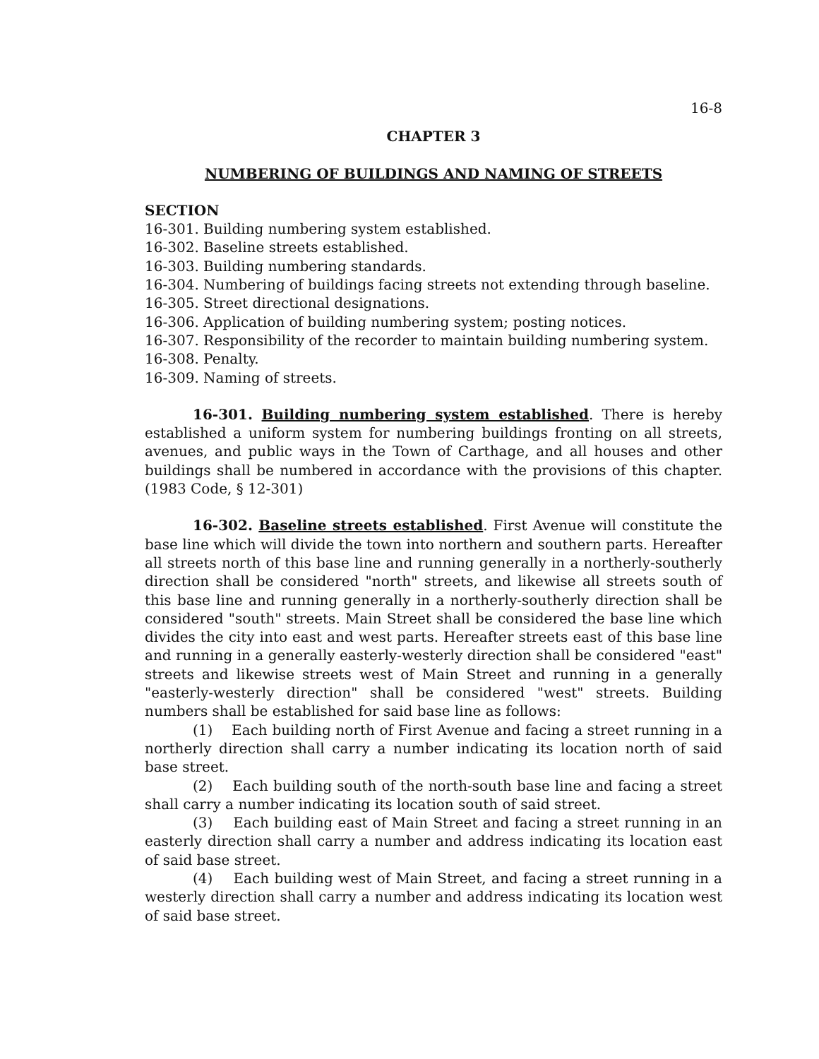16-8
CHAPTER 3
NUMBERING OF BUILDINGS AND NAMING OF STREETS
SECTION
16-301. Building numbering system established.
16-302. Baseline streets established.
16-303. Building numbering standards.
16-304. Numbering of buildings facing streets not extending through baseline.
16-305. Street directional designations.
16-306. Application of building numbering system; posting notices.
16-307. Responsibility of the recorder to maintain building numbering system.
16-308. Penalty.
16-309. Naming of streets.
16-301. Building numbering system established. There is hereby established a uniform system for numbering buildings fronting on all streets, avenues, and public ways in the Town of Carthage, and all houses and other buildings shall be numbered in accordance with the provisions of this chapter. (1983 Code, § 12-301)
16-302. Baseline streets established. First Avenue will constitute the base line which will divide the town into northern and southern parts. Hereafter all streets north of this base line and running generally in a northerly-southerly direction shall be considered "north" streets, and likewise all streets south of this base line and running generally in a northerly-southerly direction shall be considered "south" streets. Main Street shall be considered the base line which divides the city into east and west parts. Hereafter streets east of this base line and running in a generally easterly-westerly direction shall be considered "east" streets and likewise streets west of Main Street and running in a generally "easterly-westerly direction" shall be considered "west" streets. Building numbers shall be established for said base line as follows:
(1) Each building north of First Avenue and facing a street running in a northerly direction shall carry a number indicating its location north of said base street.
(2) Each building south of the north-south base line and facing a street shall carry a number indicating its location south of said street.
(3) Each building east of Main Street and facing a street running in an easterly direction shall carry a number and address indicating its location east of said base street.
(4) Each building west of Main Street, and facing a street running in a westerly direction shall carry a number and address indicating its location west of said base street.